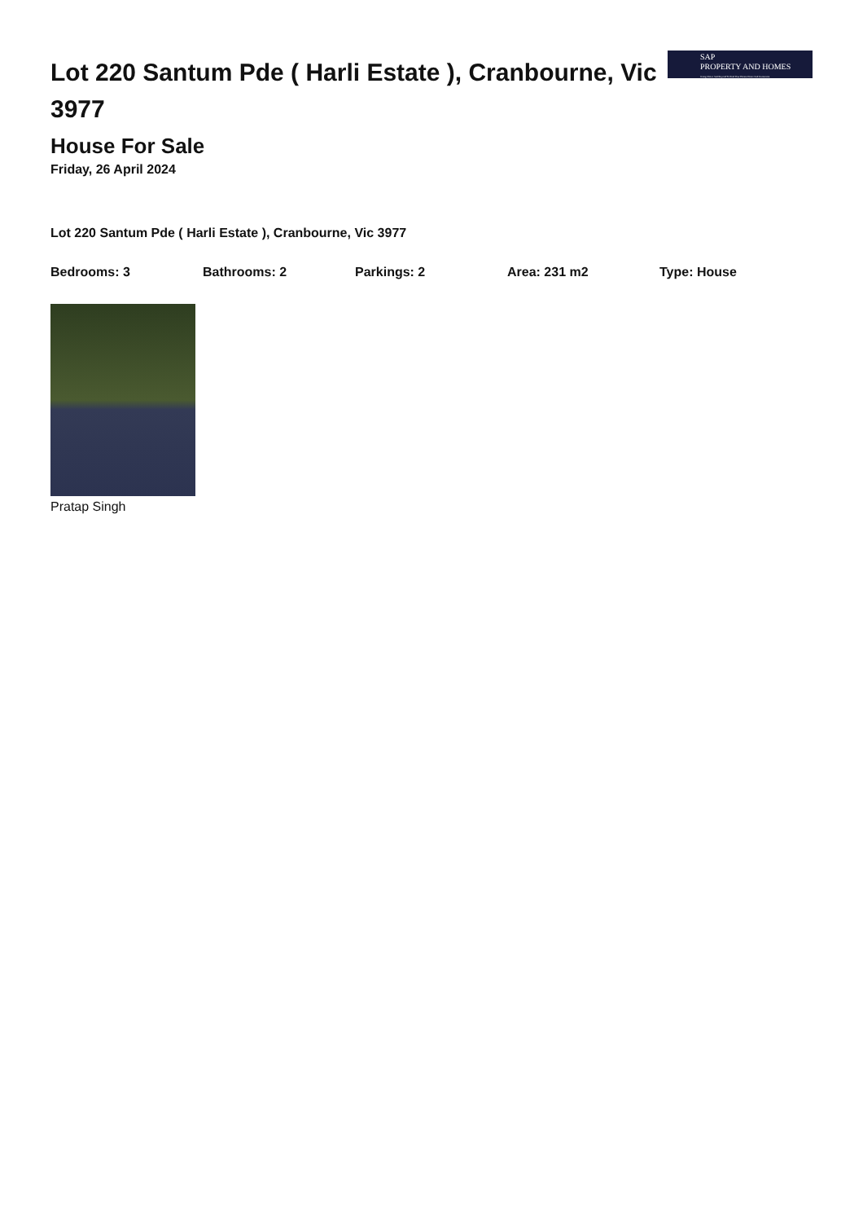Lot 220 Santum Pde ( Harli Estate ), Cranbourne, Vic 3977
SAP
PROPERTY AND HOMES
Going Above And Beyond To Find Your Dream Home And Investment
House For Sale
Friday, 26 April 2024
Lot 220 Santum Pde ( Harli Estate ), Cranbourne, Vic 3977
Bedrooms: 3 Bathrooms: 2 Parkings: 2 Area: 231 m2 Type: House
Pratap Singh